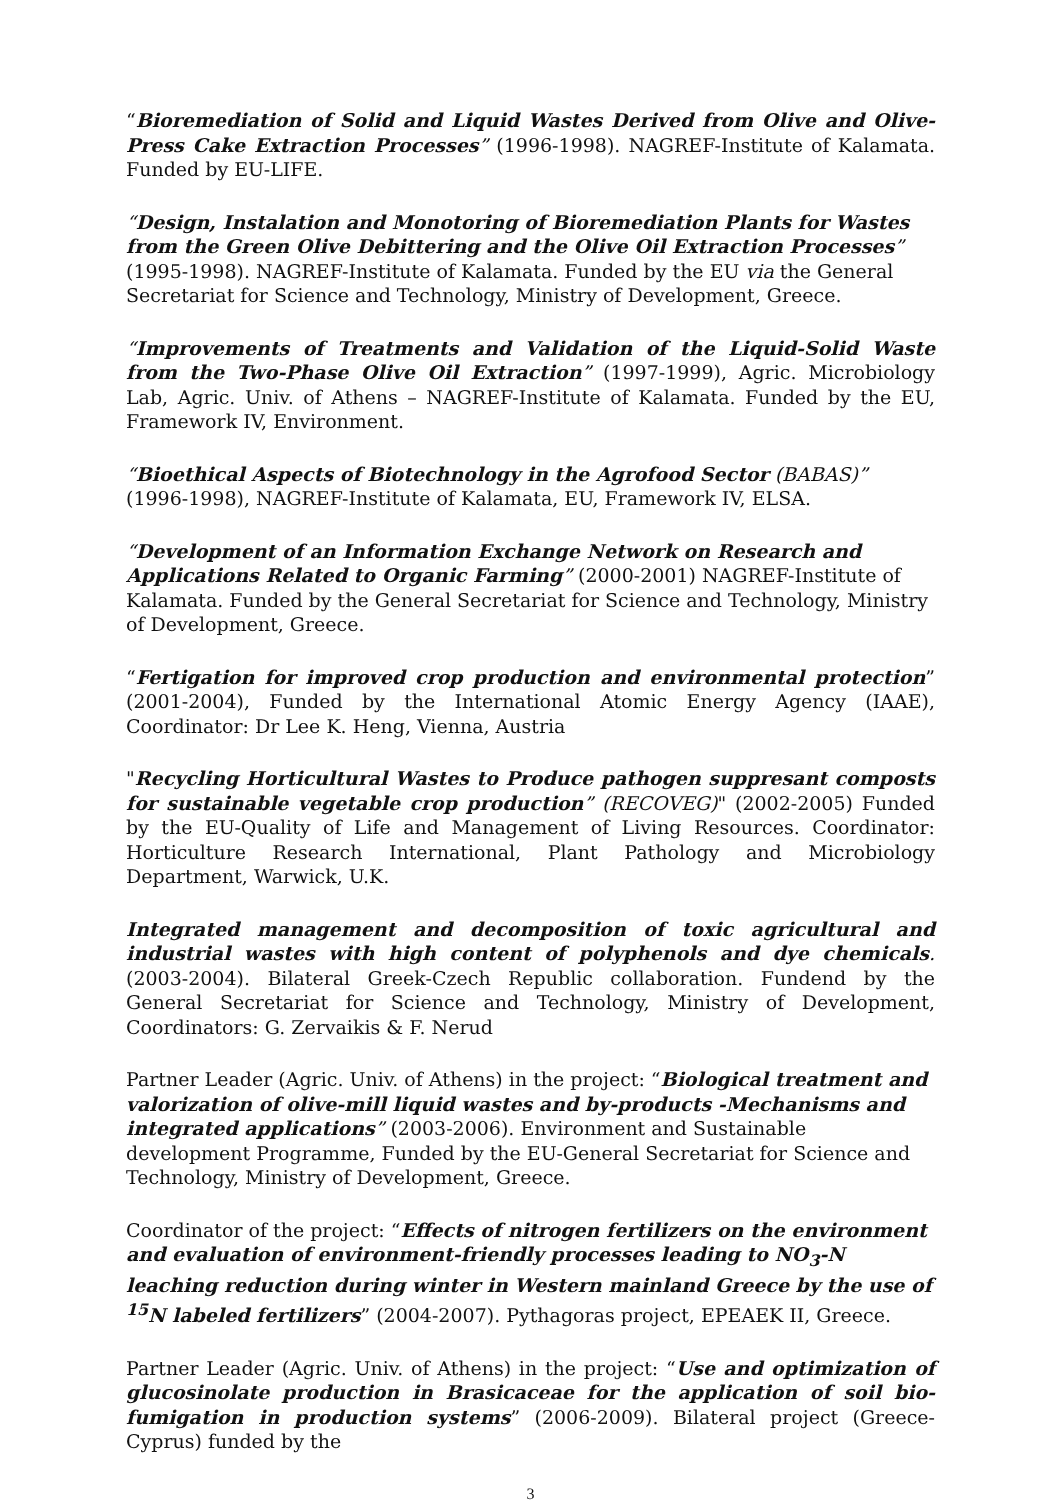“Bioremediation of Solid and Liquid Wastes Derived from Olive and Olive-Press Cake Extraction Processes” (1996-1998). NAGREF-Institute of Kalamata. Funded by EU-LIFE.
“Design, Instalation and Monotoring of Bioremediation Plants for Wastes from the Green Olive Debittering and the Olive Oil Extraction Processes” (1995-1998). NAGREF-Institute of Kalamata. Funded by the EU via the General Secretariat for Science and Technology, Ministry of Development, Greece.
“Improvements of Treatments and Validation of the Liquid-Solid Waste from the Two-Phase Olive Oil Extraction” (1997-1999), Agric. Microbiology Lab, Agric. Univ. of Athens – NAGREF-Institute of Kalamata. Funded by the EU, Framework IV, Environment.
“Bioethical Aspects of Biotechnology in the Agrofood Sector (BABAS)” (1996-1998), NAGREF-Institute of Kalamata, EU, Framework IV, ELSA.
“Development of an Information Exchange Network on Research and Applications Related to Organic Farming” (2000-2001) NAGREF-Institute of Kalamata. Funded by the General Secretariat for Science and Technology, Ministry of Development, Greece.
“Fertigation for improved crop production and environmental protection” (2001-2004), Funded by the International Atomic Energy Agency (IAAE), Coordinator: Dr Lee K. Heng, Vienna, Austria
"Recycling Horticultural Wastes to Produce pathogen suppresant composts for sustainable vegetable crop production” (RECOVEG)" (2002-2005) Funded by the EU-Quality of Life and Management of Living Resources. Coordinator: Horticulture Research International, Plant Pathology and Microbiology Department, Warwick, U.K.
Integrated management and decomposition of toxic agricultural and industrial wastes with high content of polyphenols and dye chemicals. (2003-2004). Bilateral Greek-Czech Republic collaboration. Fundend by the General Secretariat for Science and Technology, Ministry of Development, Coordinators: G. Zervaikis & F. Nerud
Partner Leader (Agric. Univ. of Athens) in the project: “Biological treatment and valorization of olive-mill liquid wastes and by-products -Mechanisms and integrated applications” (2003-2006). Environment and Sustainable development Programme, Funded by the EU-General Secretariat for Science and Technology, Ministry of Development, Greece.
Coordinator of the project: “Effects of nitrogen fertilizers on the environment and evaluation of environment-friendly processes leading to NO<sub>3</sub>-N leaching reduction during winter in Western mainland Greece by the use of <sup>15</sup>N labeled fertilizers” (2004-2007). Pythagoras project, EPEAEK II, Greece.
Partner Leader (Agric. Univ. of Athens) in the project: “Use and optimization of glucosinolate production in Brasicaceae for the application of soil bio-fumigation in production systems” (2006-2009). Bilateral project (Greece-Cyprus) funded by the
3